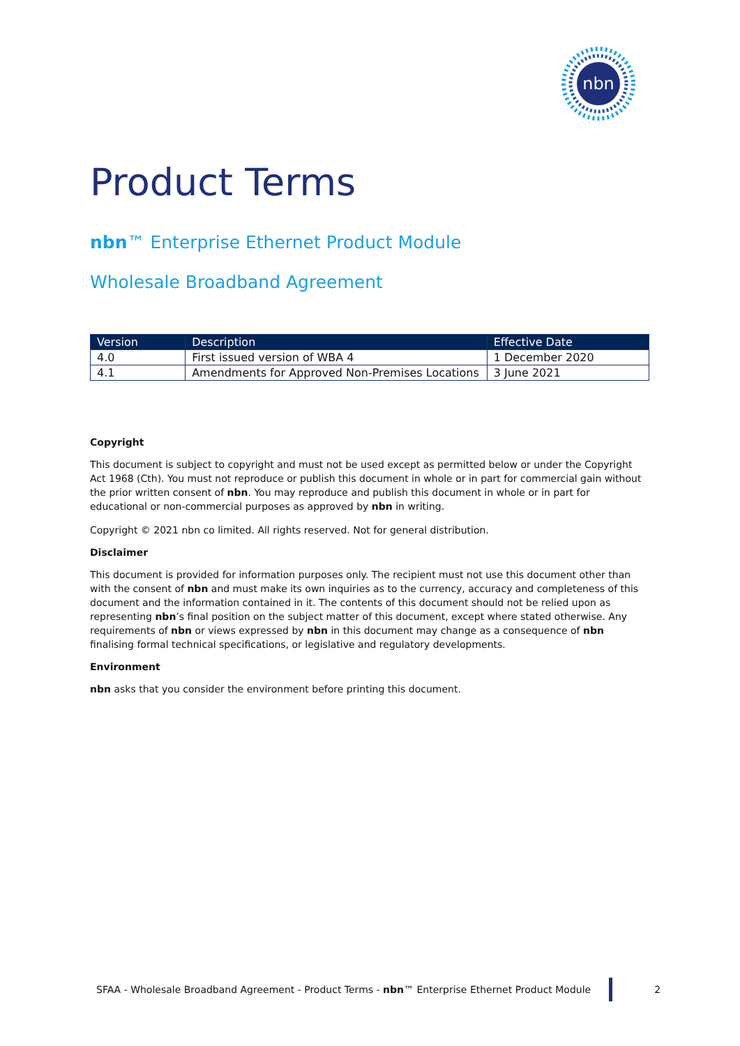nbn
Product Terms
nbn™ Enterprise Ethernet Product Module
Wholesale Broadband Agreement
| Version | Description | Effective Date |
| --- | --- | --- |
| 4.0 | First issued version of WBA 4 | 1 December 2020 |
| 4.1 | Amendments for Approved Non-Premises Locations | 3 June 2021 |
Copyright
This document is subject to copyright and must not be used except as permitted below or under the Copyright Act 1968 (Cth). You must not reproduce or publish this document in whole or in part for commercial gain without the prior written consent of nbn. You may reproduce and publish this document in whole or in part for educational or non-commercial purposes as approved by nbn in writing.
Copyright © 2021 nbn co limited. All rights reserved. Not for general distribution.
Disclaimer
This document is provided for information purposes only. The recipient must not use this document other than with the consent of nbn and must make its own inquiries as to the currency, accuracy and completeness of this document and the information contained in it. The contents of this document should not be relied upon as representing nbn’s final position on the subject matter of this document, except where stated otherwise. Any requirements of nbn or views expressed by nbn in this document may change as a consequence of nbn finalising formal technical specifications, or legislative and regulatory developments.
Environment
nbn asks that you consider the environment before printing this document.
SFAA - Wholesale Broadband Agreement - Product Terms - nbn™ Enterprise Ethernet Product Module 2